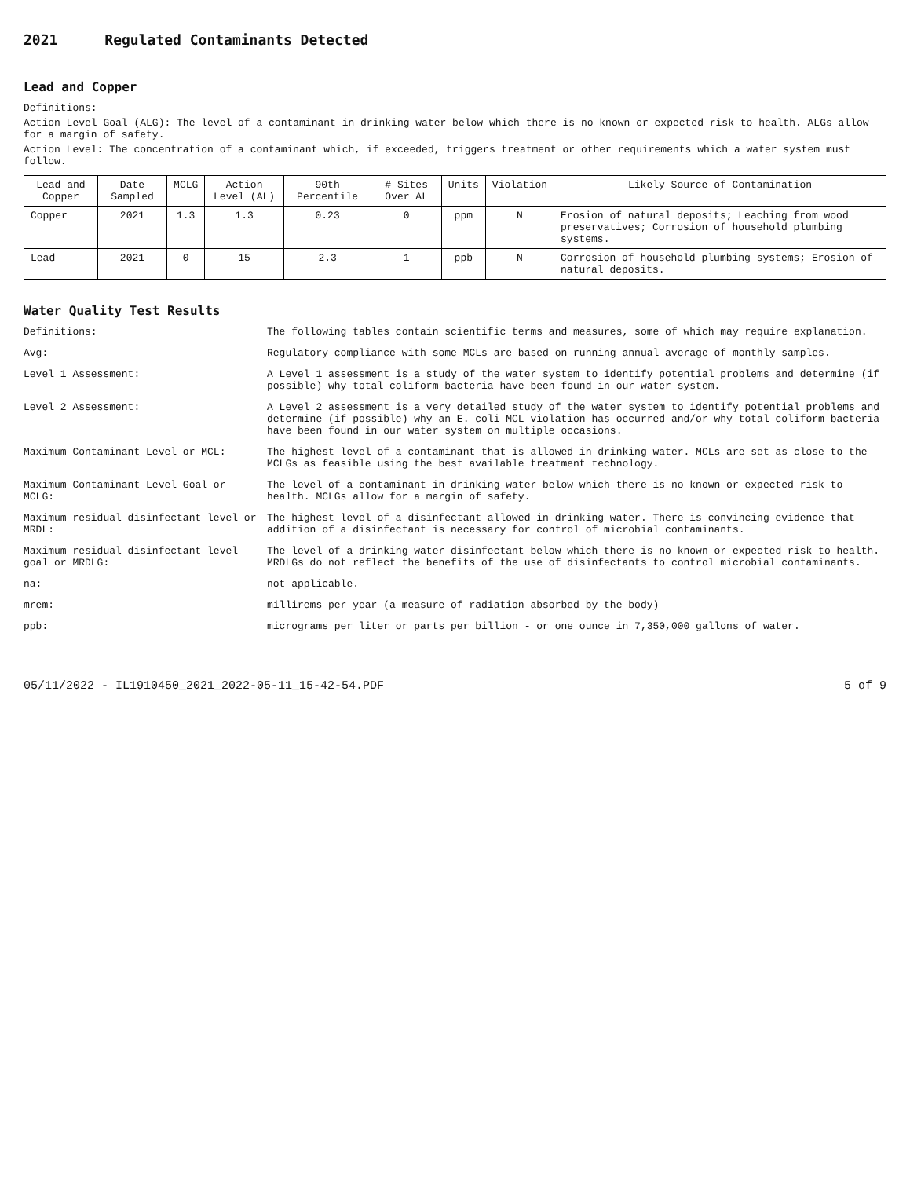2021 Regulated Contaminants Detected
Lead and Copper
Definitions:
Action Level Goal (ALG): The level of a contaminant in drinking water below which there is no known or expected risk to health. ALGs allow for a margin of safety.
Action Level: The concentration of a contaminant which, if exceeded, triggers treatment or other requirements which a water system must follow.
| Lead and Copper | Date Sampled | MCLG | Action Level (AL) | 90th Percentile | # Sites Over AL | Units | Violation | Likely Source of Contamination |
| --- | --- | --- | --- | --- | --- | --- | --- | --- |
| Copper | 2021 | 1.3 | 1.3 | 0.23 | 0 | ppm | N | Erosion of natural deposits; Leaching from wood preservatives; Corrosion of household plumbing systems. |
| Lead | 2021 | 0 | 15 | 2.3 | 1 | ppb | N | Corrosion of household plumbing systems; Erosion of natural deposits. |
Water Quality Test Results
Definitions:
The following tables contain scientific terms and measures, some of which may require explanation.
Avg:
Regulatory compliance with some MCLs are based on running annual average of monthly samples.
Level 1 Assessment:
A Level 1 assessment is a study of the water system to identify potential problems and determine (if possible) why total coliform bacteria have been found in our water system.
Level 2 Assessment:
A Level 2 assessment is a very detailed study of the water system to identify potential problems and determine (if possible) why an E. coli MCL violation has occurred and/or why total coliform bacteria have been found in our water system on multiple occasions.
Maximum Contaminant Level or MCL:
The highest level of a contaminant that is allowed in drinking water. MCLs are set as close to the MCLGs as feasible using the best available treatment technology.
Maximum Contaminant Level Goal or MCLG:
The level of a contaminant in drinking water below which there is no known or expected risk to health. MCLGs allow for a margin of safety.
Maximum residual disinfectant level or MRDL:
The highest level of a disinfectant allowed in drinking water. There is convincing evidence that addition of a disinfectant is necessary for control of microbial contaminants.
Maximum residual disinfectant level goal or MRDLG:
The level of a drinking water disinfectant below which there is no known or expected risk to health. MRDLGs do not reflect the benefits of the use of disinfectants to control microbial contaminants.
na:
not applicable.
mrem:
millirems per year (a measure of radiation absorbed by the body)
ppb:
micrograms per liter or parts per billion - or one ounce in 7,350,000 gallons of water.
05/11/2022 - IL1910450_2021_2022-05-11_15-42-54.PDF 5 of 9